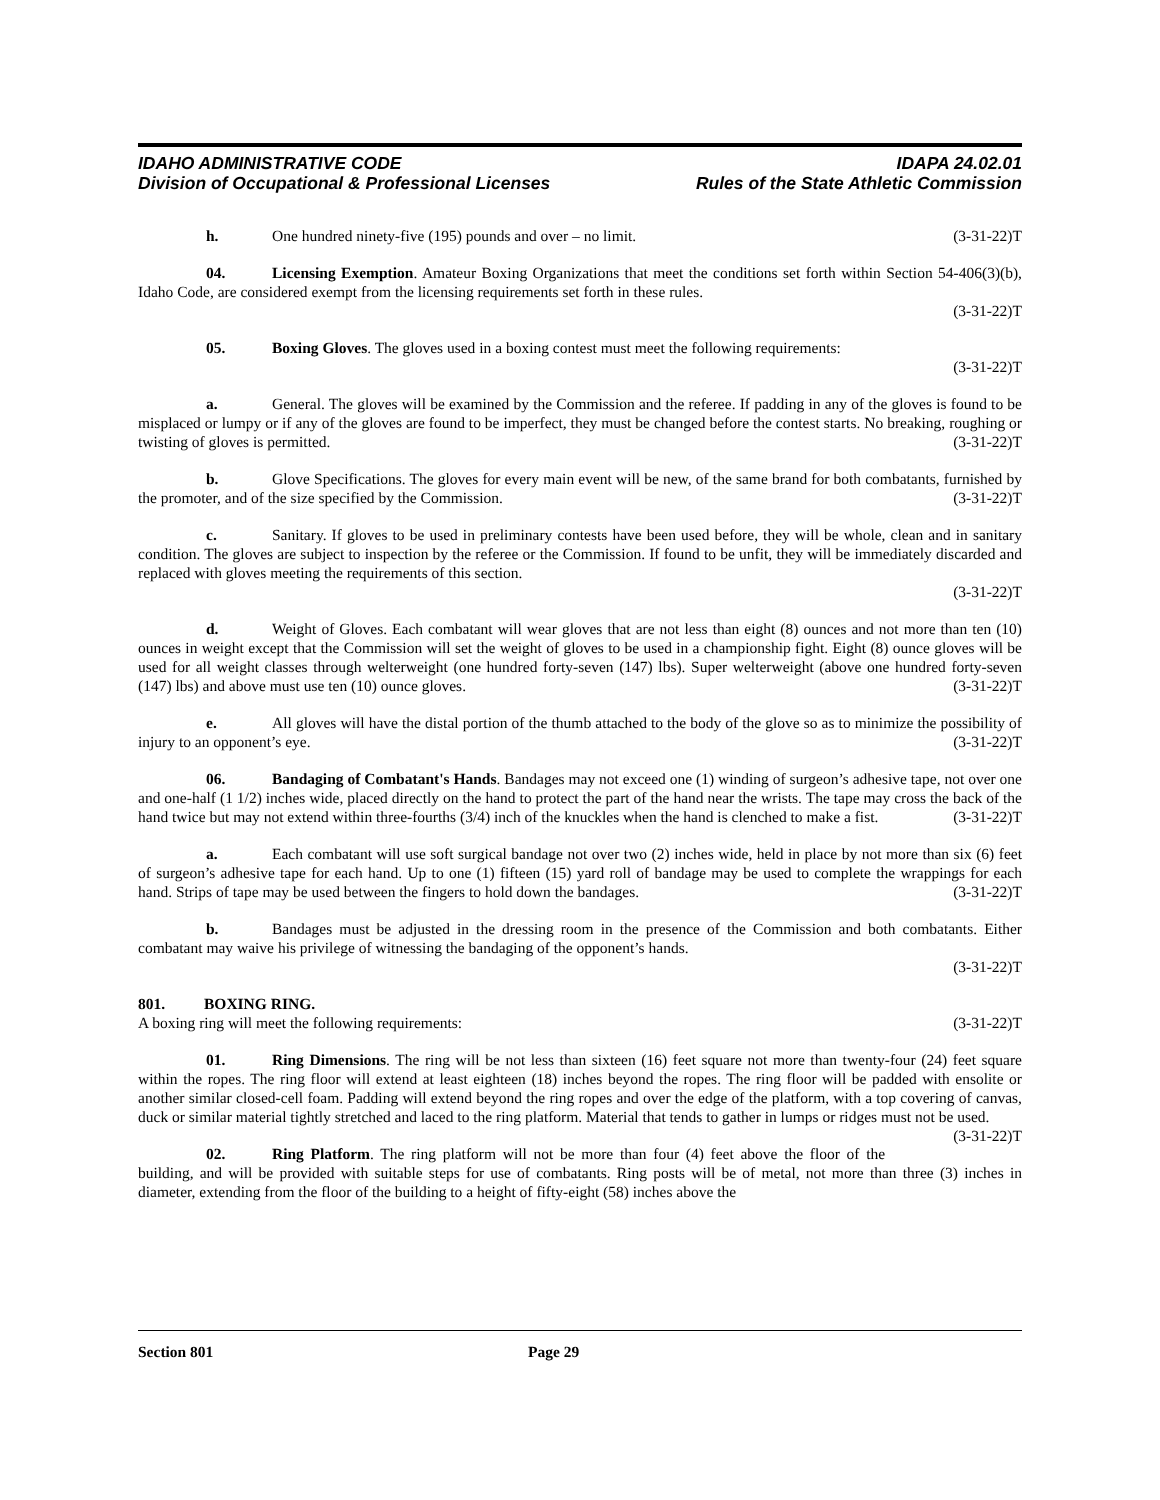IDAHO ADMINISTRATIVE CODE IDAPA 24.02.01
Division of Occupational & Professional Licenses Rules of the State Athletic Commission
h. One hundred ninety-five (195) pounds and over – no limit. (3-31-22)T
04. Licensing Exemption. Amateur Boxing Organizations that meet the conditions set forth within Section 54-406(3)(b), Idaho Code, are considered exempt from the licensing requirements set forth in these rules.
(3-31-22)T
05. Boxing Gloves. The gloves used in a boxing contest must meet the following requirements:
(3-31-22)T
a. General. The gloves will be examined by the Commission and the referee. If padding in any of the gloves is found to be misplaced or lumpy or if any of the gloves are found to be imperfect, they must be changed before the contest starts. No breaking, roughing or twisting of gloves is permitted. (3-31-22)T
b. Glove Specifications. The gloves for every main event will be new, of the same brand for both combatants, furnished by the promoter, and of the size specified by the Commission. (3-31-22)T
c. Sanitary. If gloves to be used in preliminary contests have been used before, they will be whole, clean and in sanitary condition. The gloves are subject to inspection by the referee or the Commission. If found to be unfit, they will be immediately discarded and replaced with gloves meeting the requirements of this section.
(3-31-22)T
d. Weight of Gloves. Each combatant will wear gloves that are not less than eight (8) ounces and not more than ten (10) ounces in weight except that the Commission will set the weight of gloves to be used in a championship fight. Eight (8) ounce gloves will be used for all weight classes through welterweight (one hundred forty-seven (147) lbs). Super welterweight (above one hundred forty-seven (147) lbs) and above must use ten (10) ounce gloves. (3-31-22)T
e. All gloves will have the distal portion of the thumb attached to the body of the glove so as to minimize the possibility of injury to an opponent’s eye. (3-31-22)T
06. Bandaging of Combatant's Hands. Bandages may not exceed one (1) winding of surgeon’s adhesive tape, not over one and one-half (1 1/2) inches wide, placed directly on the hand to protect the part of the hand near the wrists. The tape may cross the back of the hand twice but may not extend within three-fourths (3/4) inch of the knuckles when the hand is clenched to make a fist. (3-31-22)T
a. Each combatant will use soft surgical bandage not over two (2) inches wide, held in place by not more than six (6) feet of surgeon’s adhesive tape for each hand. Up to one (1) fifteen (15) yard roll of bandage may be used to complete the wrappings for each hand. Strips of tape may be used between the fingers to hold down the bandages. (3-31-22)T
b. Bandages must be adjusted in the dressing room in the presence of the Commission and both combatants. Either combatant may waive his privilege of witnessing the bandaging of the opponent’s hands.
(3-31-22)T
801. BOXING RING.
A boxing ring will meet the following requirements: (3-31-22)T
01. Ring Dimensions. The ring will be not less than sixteen (16) feet square not more than twenty-four (24) feet square within the ropes. The ring floor will extend at least eighteen (18) inches beyond the ropes. The ring floor will be padded with ensolite or another similar closed-cell foam. Padding will extend beyond the ring ropes and over the edge of the platform, with a top covering of canvas, duck or similar material tightly stretched and laced to the ring platform. Material that tends to gather in lumps or ridges must not be used. (3-31-22)T
02. Ring Platform. The ring platform will not be more than four (4) feet above the floor of the building, and will be provided with suitable steps for use of combatants. Ring posts will be of metal, not more than three (3) inches in diameter, extending from the floor of the building to a height of fifty-eight (58) inches above the
Section 801 Page 29